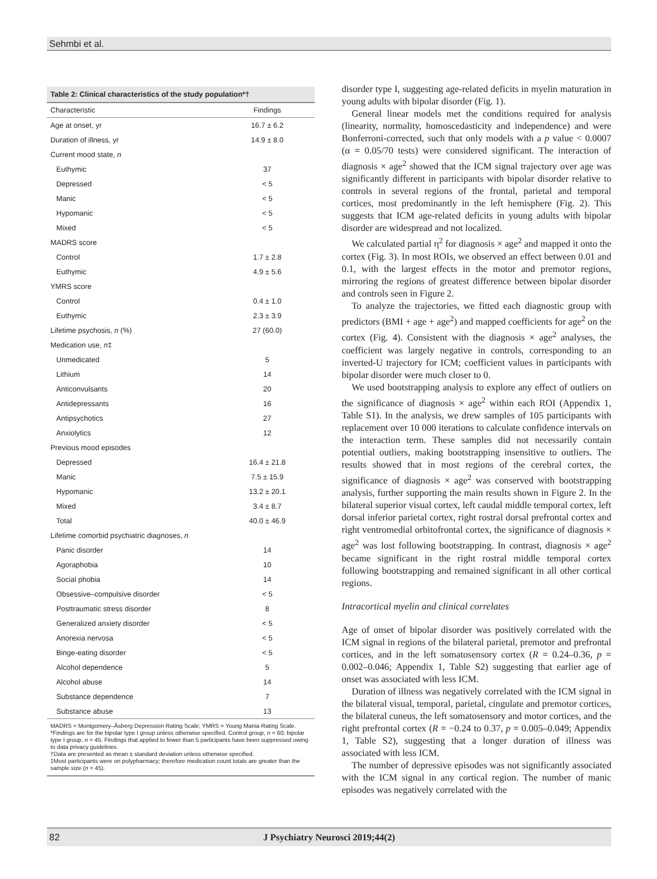Sehmbi et al.
Table 2: Clinical characteristics of the study population*†
| Characteristic | Findings |
| --- | --- |
| Age at onset, yr | 16.7 ± 6.2 |
| Duration of illness, yr | 14.9 ± 8.0 |
| Current mood state, n | |
| Euthymic | 37 |
| Depressed | < 5 |
| Manic | < 5 |
| Hypomanic | < 5 |
| Mixed | < 5 |
| MADRS score | |
| Control | 1.7 ± 2.8 |
| Euthymic | 4.9 ± 5.6 |
| YMRS score | |
| Control | 0.4 ± 1.0 |
| Euthymic | 2.3 ± 3.9 |
| Lifetime psychosis, n (%) | 27 (60.0) |
| Medication use, n ‡ | |
| Unmedicated | 5 |
| Lithium | 14 |
| Anticonvulsants | 20 |
| Antidepressants | 16 |
| Antipsychotics | 27 |
| Anxiolytics | 12 |
| Previous mood episodes | |
| Depressed | 16.4 ± 21.8 |
| Manic | 7.5 ± 15.9 |
| Hypomanic | 13.2 ± 20.1 |
| Mixed | 3.4 ± 8.7 |
| Total | 40.0 ± 46.9 |
| Lifetime comorbid psychiatric diagnoses, n | |
| Panic disorder | 14 |
| Agoraphobia | 10 |
| Social phobia | 14 |
| Obsessive–compulsive disorder | < 5 |
| Posttraumatic stress disorder | 8 |
| Generalized anxiety disorder | < 5 |
| Anorexia nervosa | < 5 |
| Binge-eating disorder | < 5 |
| Alcohol dependence | 5 |
| Alcohol abuse | 14 |
| Substance dependence | 7 |
| Substance abuse | 13 |
MADRS = Montgomery–Åsberg Depression Rating Scale; YMRS = Young Mania Rating Scale.
*Findings are for the bipolar type I group unless otherwise specified. Control group, n = 60; bipolar type I group, n = 45. Findings that applied to fewer than 5 participants have been suppressed owing to data privacy guidelines.
†Data are presented as mean ± standard deviation unless otherwise specified.
‡Most participants were on polypharmacy; therefore medication count totals are greater than the sample size (n = 45).
disorder type I, suggesting age-related deficits in myelin maturation in young adults with bipolar disorder (Fig. 1).
General linear models met the conditions required for analysis (linearity, normality, homoscedasticity and independence) and were Bonferroni-corrected, such that only models with a p value < 0.0007 (α = 0.05/70 tests) were considered significant. The interaction of diagnosis × age<sup>2</sup> showed that the ICM signal trajectory over age was significantly different in participants with bipolar disorder relative to controls in several regions of the frontal, parietal and temporal cortices, most predominantly in the left hemisphere (Fig. 2). This suggests that ICM age-related deficits in young adults with bipolar disorder are widespread and not localized.
We calculated partial η<sup>2</sup> for diagnosis × age<sup>2</sup> and mapped it onto the cortex (Fig. 3). In most ROIs, we observed an effect between 0.01 and 0.1, with the largest effects in the motor and premotor regions, mirroring the regions of greatest difference between bipolar disorder and controls seen in Figure 2.
To analyze the trajectories, we fitted each diagnostic group with predictors (BMI + age + age<sup>2</sup>) and mapped coefficients for age<sup>2</sup> on the cortex (Fig. 4). Consistent with the diagnosis × age<sup>2</sup> analyses, the coefficient was largely negative in controls, corresponding to an inverted-U trajectory for ICM; coefficient values in participants with bipolar disorder were much closer to 0.
We used bootstrapping analysis to explore any effect of outliers on the significance of diagnosis × age<sup>2</sup> within each ROI (Appendix 1, Table S1). In the analysis, we drew samples of 105 participants with replacement over 10 000 iterations to calculate confidence intervals on the interaction term. These samples did not necessarily contain potential outliers, making bootstrapping insensitive to outliers. The results showed that in most regions of the cerebral cortex, the significance of diagnosis × age<sup>2</sup> was conserved with bootstrapping analysis, further supporting the main results shown in Figure 2. In the bilateral superior visual cortex, left caudal middle temporal cortex, left dorsal inferior parietal cortex, right rostral dorsal prefrontal cortex and right ventromedial orbitofrontal cortex, the significance of diagnosis × age<sup>2</sup> was lost following bootstrapping. In contrast, diagnosis × age<sup>2</sup> became significant in the right rostral middle temporal cortex following bootstrapping and remained significant in all other cortical regions.
Intracortical myelin and clinical correlates
Age of onset of bipolar disorder was positively correlated with the ICM signal in regions of the bilateral parietal, premotor and prefrontal cortices, and in the left somatosensory cortex (R = 0.24–0.36, p = 0.002–0.046; Appendix 1, Table S2) suggesting that earlier age of onset was associated with less ICM.
Duration of illness was negatively correlated with the ICM signal in the bilateral visual, temporal, parietal, cingulate and premotor cortices, the bilateral cuneus, the left somatosensory and motor cortices, and the right prefrontal cortex (R = −0.24 to 0.37, p = 0.005–0.049; Appendix 1, Table S2), suggesting that a longer duration of illness was associated with less ICM.
The number of depressive episodes was not significantly associated with the ICM signal in any cortical region. The number of manic episodes was negatively correlated with the
82 J Psychiatry Neurosci 2019;44(2)